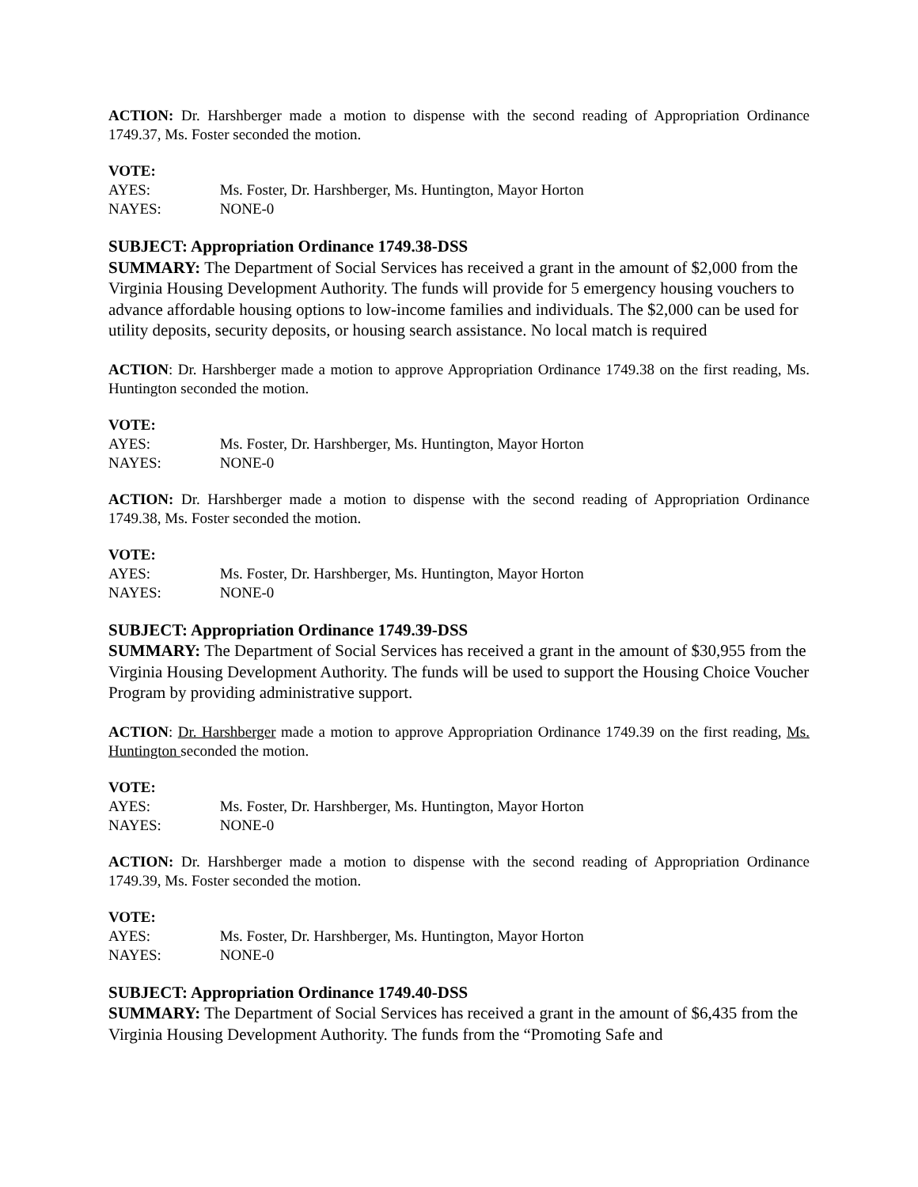ACTION: Dr. Harshberger made a motion to dispense with the second reading of Appropriation Ordinance 1749.37, Ms. Foster seconded the motion.
VOTE:
AYES: Ms. Foster, Dr. Harshberger, Ms. Huntington, Mayor Horton
NAYES: NONE-0
SUBJECT: Appropriation Ordinance 1749.38-DSS
SUMMARY: The Department of Social Services has received a grant in the amount of $2,000 from the Virginia Housing Development Authority. The funds will provide for 5 emergency housing vouchers to advance affordable housing options to low-income families and individuals. The $2,000 can be used for utility deposits, security deposits, or housing search assistance. No local match is required
ACTION: Dr. Harshberger made a motion to approve Appropriation Ordinance 1749.38 on the first reading, Ms. Huntington seconded the motion.
VOTE:
AYES: Ms. Foster, Dr. Harshberger, Ms. Huntington, Mayor Horton
NAYES: NONE-0
ACTION: Dr. Harshberger made a motion to dispense with the second reading of Appropriation Ordinance 1749.38, Ms. Foster seconded the motion.
VOTE:
AYES: Ms. Foster, Dr. Harshberger, Ms. Huntington, Mayor Horton
NAYES: NONE-0
SUBJECT: Appropriation Ordinance 1749.39-DSS
SUMMARY: The Department of Social Services has received a grant in the amount of $30,955 from the Virginia Housing Development Authority. The funds will be used to support the Housing Choice Voucher Program by providing administrative support.
ACTION: Dr. Harshberger made a motion to approve Appropriation Ordinance 1749.39 on the first reading, Ms. Huntington seconded the motion.
VOTE:
AYES: Ms. Foster, Dr. Harshberger, Ms. Huntington, Mayor Horton
NAYES: NONE-0
ACTION: Dr. Harshberger made a motion to dispense with the second reading of Appropriation Ordinance 1749.39, Ms. Foster seconded the motion.
VOTE:
AYES: Ms. Foster, Dr. Harshberger, Ms. Huntington, Mayor Horton
NAYES: NONE-0
SUBJECT: Appropriation Ordinance 1749.40-DSS
SUMMARY: The Department of Social Services has received a grant in the amount of $6,435 from the Virginia Housing Development Authority. The funds from the “Promoting Safe and